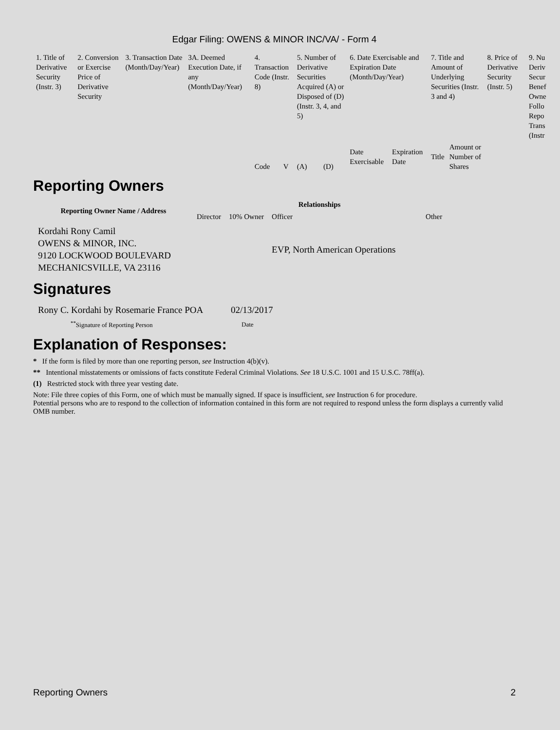Edgar Filing: OWENS & MINOR INC/VA/ - Form 4
| 1. Title of Derivative Security (Instr. 3) | 2. Conversion or Exercise Price of Derivative Security | 3. Transaction Date (Month/Day/Year) | 3A. Deemed Execution Date, if any (Month/Day/Year) | 4. Transaction Code (Instr. 8) | | 5. Number of Derivative Securities Acquired (A) or Disposed of (D) (Instr. 3, 4, and 5) | | 6. Date Exercisable and Expiration Date (Month/Day/Year) | | 7. Title and Amount of Underlying Securities (Instr. 3 and 4) | | 8. Price of Derivative Security (Instr. 5) | 9. Nu Deriv Secur Benef Owne Follo Repo Trans (Instr |
| | | | | Code | V | (A) | (D) | Date Exercisable | Expiration Date | Title | Amount or Number of Shares | | |
Reporting Owners
| Reporting Owner Name / Address | Relationships | | | |
| --- | --- | --- | --- | --- |
| | Director | 10% Owner | Officer | Other |
| Kordahi Rony Camil OWENS & MINOR, INC. 9120 LOCKWOOD BOULEVARD MECHANICSVILLE, VA 23116 | | | EVP, North American Operations | |
Signatures
| Rony C. Kordahi by Rosemarie France POA | 02/13/2017 |
| <sup>**</sup> Signature of Reporting Person | Date |
Explanation of Responses:
* If the form is filed by more than one reporting person, see Instruction 4(b)(v).
** Intentional misstatements or omissions of facts constitute Federal Criminal Violations. See 18 U.S.C. 1001 and 15 U.S.C. 78ff(a).
(1) Restricted stock with three year vesting date.
Note: File three copies of this Form, one of which must be manually signed. If space is insufficient, see Instruction 6 for procedure.
Potential persons who are to respond to the collection of information contained in this form are not required to respond unless the form displays a currently valid OMB number.
Reporting Owners 2